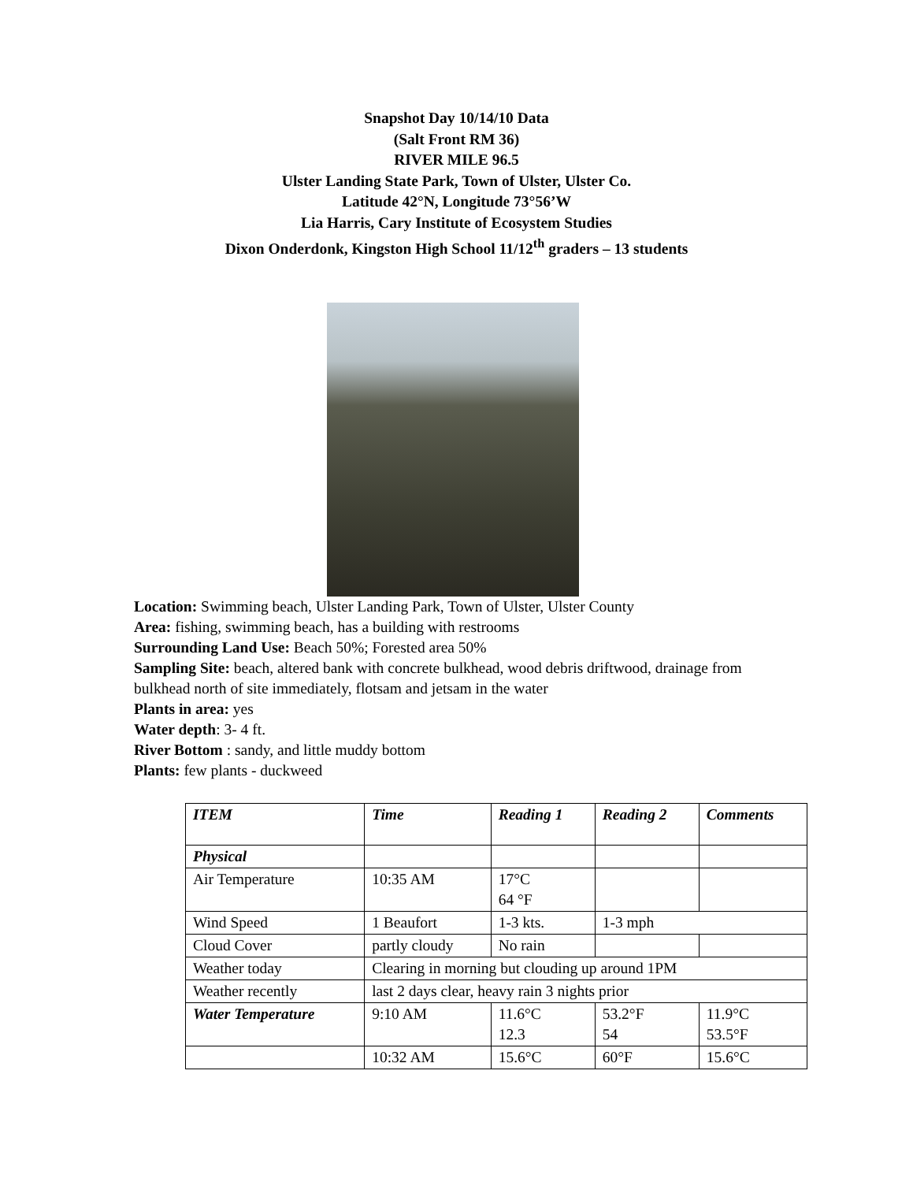Snapshot Day 10/14/10 Data
(Salt Front RM 36)
RIVER MILE 96.5
Ulster Landing State Park, Town of Ulster, Ulster Co.
Latitude 42°N, Longitude 73°56’W
Lia Harris, Cary Institute of Ecosystem Studies
Dixon Onderdonk, Kingston High School 11/12<sup>th</sup> graders – 13 students
Location: Swimming beach, Ulster Landing Park, Town of Ulster, Ulster County
Area: fishing, swimming beach, has a building with restrooms
Surrounding Land Use: Beach 50%; Forested area 50%
Sampling Site: beach, altered bank with concrete bulkhead, wood debris driftwood, drainage from bulkhead north of site immediately, flotsam and jetsam in the water
Plants in area: yes
Water depth: 3- 4 ft.
River Bottom : sandy, and little muddy bottom
Plants: few plants - duckweed
| ITEM | Time | Reading 1 | Reading 2 | Comments |
| --- | --- | --- | --- | --- |
| Physical | | | | |
| Air Temperature | 10:35 AM | 17°C 64 °F | | |
| Wind Speed | 1 Beaufort | 1-3 kts. | 1-3 mph | |
| Cloud Cover | partly cloudy | No rain | | |
| Weather today | Clearing in morning but clouding up around 1PM | | | |
| Weather recently | last 2 days clear, heavy rain 3 nights prior | | | |
| Water Temperature | 9:10 AM | 11.6°C 12.3 | 53.2°F 54 | 11.9°C 53.5°F |
| | 10:32 AM | 15.6°C | 60°F | 15.6°C |